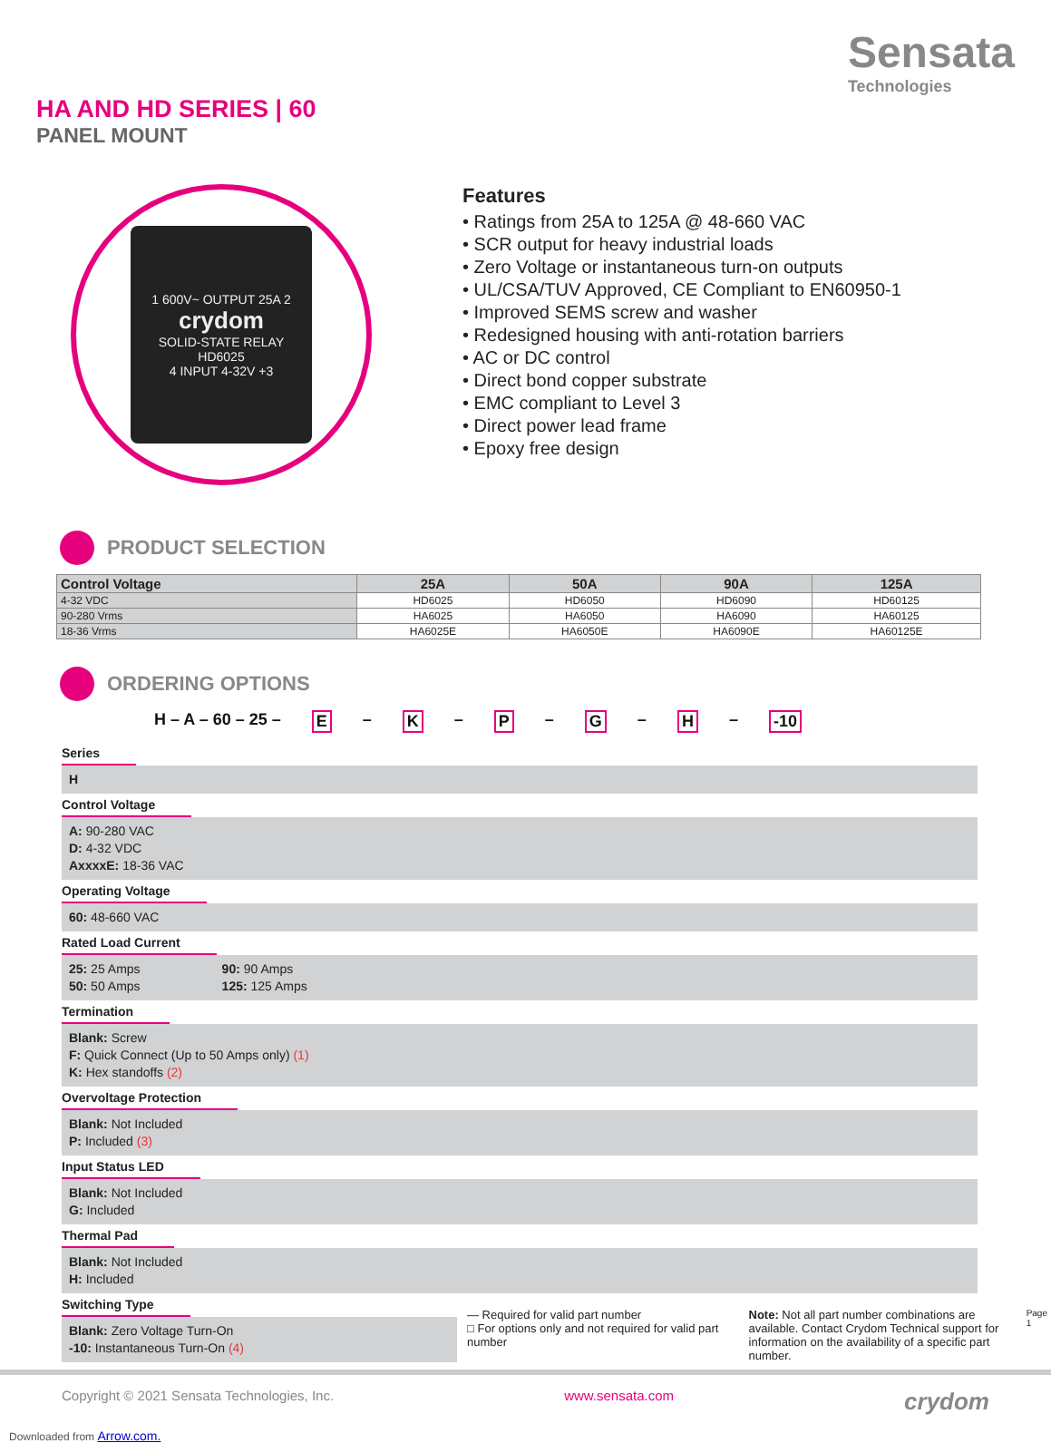HA AND HD SERIES | 60
PANEL MOUNT
Sensata
Technologies
1 600V~ OUTPUT 25A 2
crydom
SOLID-STATE RELAY
HD6025
4 INPUT 4-32V +3
Features
• Ratings from 25A to 125A @ 48-660 VAC
• SCR output for heavy industrial loads
• Zero Voltage or instantaneous turn-on outputs
• UL/CSA/TUV Approved, CE Compliant to EN60950-1
• Improved SEMS screw and washer
• Redesigned housing with anti-rotation barriers
• AC or DC control
• Direct bond copper substrate
• EMC compliant to Level 3
• Direct power lead frame
• Epoxy free design
PRODUCT SELECTION
| Control Voltage | 25A | 50A | 90A | 125A |
| --- | --- | --- | --- | --- |
| 4-32 VDC | HD6025 | HD6050 | HD6090 | HD60125 |
| 90-280 Vrms | HA6025 | HA6050 | HA6090 | HA60125 |
| 18-36 Vrms | HA6025E | HA6050E | HA6090E | HA60125E |
ORDERING OPTIONS
H – A – 60 – 25 – E – K – P – G – H – -10
Series
H
Control Voltage
A: 90-280 VAC
D: 4-32 VDC
AxxxxE: 18-36 VAC
Operating Voltage
60: 48-660 VAC
Rated Load Current
25: 25 Amps
50: 50 Amps
90: 90 Amps
125: 125 Amps
Termination
Blank: Screw
F: Quick Connect (Up to 50 Amps only) (1)
K: Hex standoffs (2)
Overvoltage Protection
Blank: Not Included
P: Included (3)
Input Status LED
Blank: Not Included
G: Included
Thermal Pad
Blank: Not Included
H: Included
Switching Type
Blank: Zero Voltage Turn-On
-10: Instantaneous Turn-On (4)
— Required for valid part number
□ For options only and not required for valid part number
Note: Not all part number combinations are available. Contact Crydom Technical support for information on the availability of a specific part number.
Page 1
Copyright © 2021 Sensata Technologies, Inc. www.sensata.com crydom
Downloaded from Arrow.com.